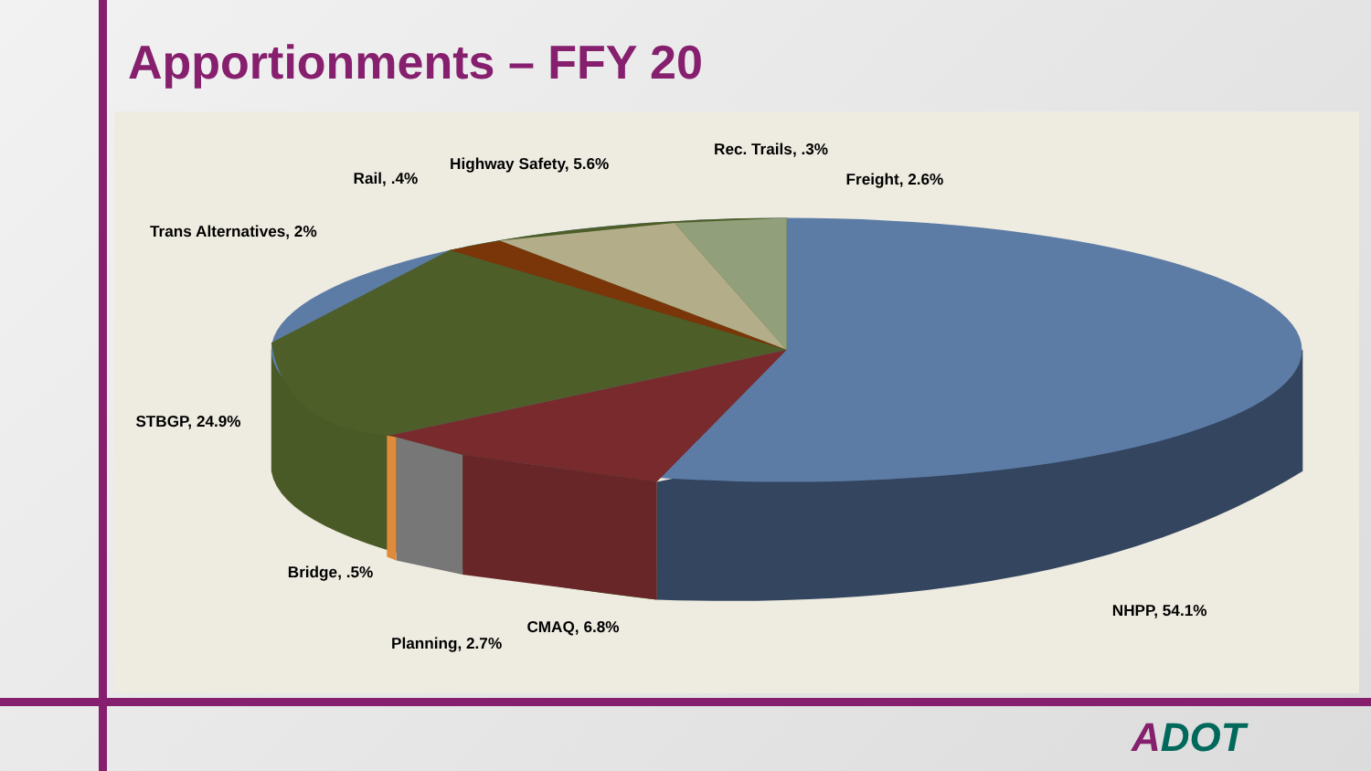Apportionments – FFY 20
Rec. Trails, .3%
Highway Safety, 5.6%
Rail, .4%
Freight, 2.6%
Trans Alternatives, 2%
STBGP, 24.9%
Bridge, .5%
CMAQ, 6.8%
Planning, 2.7%
NHPP, 54.1%
ADOT